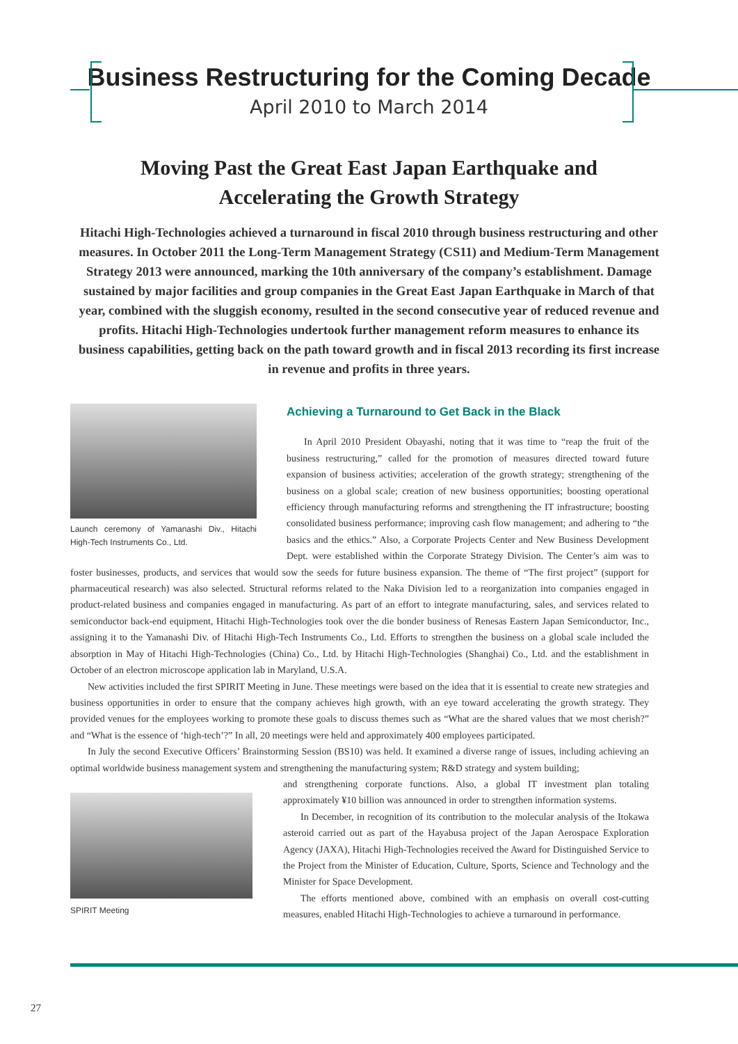Business Restructuring for the Coming Decade
April 2010 to March 2014
Moving Past the Great East Japan Earthquake and
Accelerating the Growth Strategy
Hitachi High-Technologies achieved a turnaround in fiscal 2010 through business restructuring and other measures. In October 2011 the Long-Term Management Strategy (CS11) and Medium-Term Management Strategy 2013 were announced, marking the 10th anniversary of the company’s establishment. Damage sustained by major facilities and group companies in the Great East Japan Earthquake in March of that year, combined with the sluggish economy, resulted in the second consecutive year of reduced revenue and profits. Hitachi High-Technologies undertook further management reform measures to enhance its business capabilities, getting back on the path toward growth and in fiscal 2013 recording its first increase in revenue and profits in three years.
Launch ceremony of Yamanashi Div., Hitachi High-Tech Instruments Co., Ltd.
Achieving a Turnaround to Get Back in the Black
In April 2010 President Obayashi, noting that it was time to “reap the fruit of the business restructuring,” called for the promotion of measures directed toward future expansion of business activities; acceleration of the growth strategy; strengthening of the business on a global scale; creation of new business opportunities; boosting operational efficiency through manufacturing reforms and strengthening the IT infrastructure; boosting consolidated business performance; improving cash flow management; and adhering to “the basics and the ethics.” Also, a Corporate Projects Center and New Business Development Dept. were established within the Corporate Strategy Division. The Center’s aim was to foster businesses, products, and services that would sow the seeds for future business expansion. The theme of “The first project” (support for pharmaceutical research) was also selected. Structural reforms related to the Naka Division led to a reorganization into companies engaged in product-related business and companies engaged in manufacturing. As part of an effort to integrate manufacturing, sales, and services related to semiconductor back-end equipment, Hitachi High-Technologies took over the die bonder business of Renesas Eastern Japan Semiconductor, Inc., assigning it to the Yamanashi Div. of Hitachi High-Tech Instruments Co., Ltd. Efforts to strengthen the business on a global scale included the absorption in May of Hitachi High-Technologies (China) Co., Ltd. by Hitachi High-Technologies (Shanghai) Co., Ltd. and the establishment in October of an electron microscope application lab in Maryland, U.S.A.
New activities included the first SPIRIT Meeting in June. These meetings were based on the idea that it is essential to create new strategies and business opportunities in order to ensure that the company achieves high growth, with an eye toward accelerating the growth strategy. They provided venues for the employees working to promote these goals to discuss themes such as “What are the shared values that we most cherish?” and “What is the essence of ‘high-tech’?” In all, 20 meetings were held and approximately 400 employees participated.
In July the second Executive Officers’ Brainstorming Session (BS10) was held. It examined a diverse range of issues, including achieving an optimal worldwide business management system and strengthening the manufacturing system; R&D strategy and system building;
SPIRIT Meeting
and strengthening corporate functions. Also, a global IT investment plan totaling approximately ¥10 billion was announced in order to strengthen information systems.
In December, in recognition of its contribution to the molecular analysis of the Itokawa asteroid carried out as part of the Hayabusa project of the Japan Aerospace Exploration Agency (JAXA), Hitachi High-Technologies received the Award for Distinguished Service to the Project from the Minister of Education, Culture, Sports, Science and Technology and the Minister for Space Development.
The efforts mentioned above, combined with an emphasis on overall cost-cutting measures, enabled Hitachi High-Technologies to achieve a turnaround in performance.
27